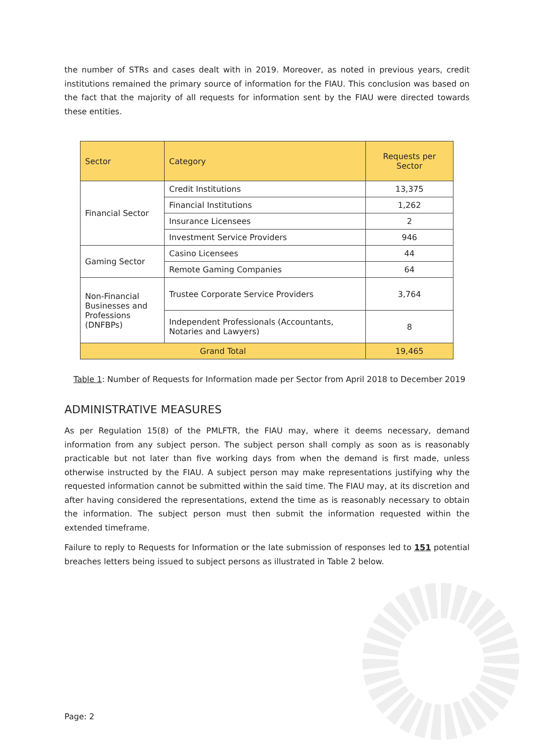the number of STRs and cases dealt with in 2019. Moreover, as noted in previous years, credit institutions remained the primary source of information for the FIAU. This conclusion was based on the fact that the majority of all requests for information sent by the FIAU were directed towards these entities.
| Sector | Category | Requests per Sector |
| --- | --- | --- |
| Financial Sector | Credit Institutions | 13,375 |
| | Financial Institutions | 1,262 |
| | Insurance Licensees | 2 |
| | Investment Service Providers | 946 |
| Gaming Sector | Casino Licensees | 44 |
| | Remote Gaming Companies | 64 |
| Non-Financial Businesses and Professions (DNFBPs) | Trustee Corporate Service Providers | 3,764 |
| | Independent Professionals (Accountants, Notaries and Lawyers) | 8 |
| Grand Total | | 19,465 |
Table 1: Number of Requests for Information made per Sector from April 2018 to December 2019
ADMINISTRATIVE MEASURES
As per Regulation 15(8) of the PMLFTR, the FIAU may, where it deems necessary, demand information from any subject person. The subject person shall comply as soon as is reasonably practicable but not later than five working days from when the demand is first made, unless otherwise instructed by the FIAU. A subject person may make representations justifying why the requested information cannot be submitted within the said time. The FIAU may, at its discretion and after having considered the representations, extend the time as is reasonably necessary to obtain the information. The subject person must then submit the information requested within the extended timeframe.
Failure to reply to Requests for Information or the late submission of responses led to 151 potential breaches letters being issued to subject persons as illustrated in Table 2 below.
Page: 2